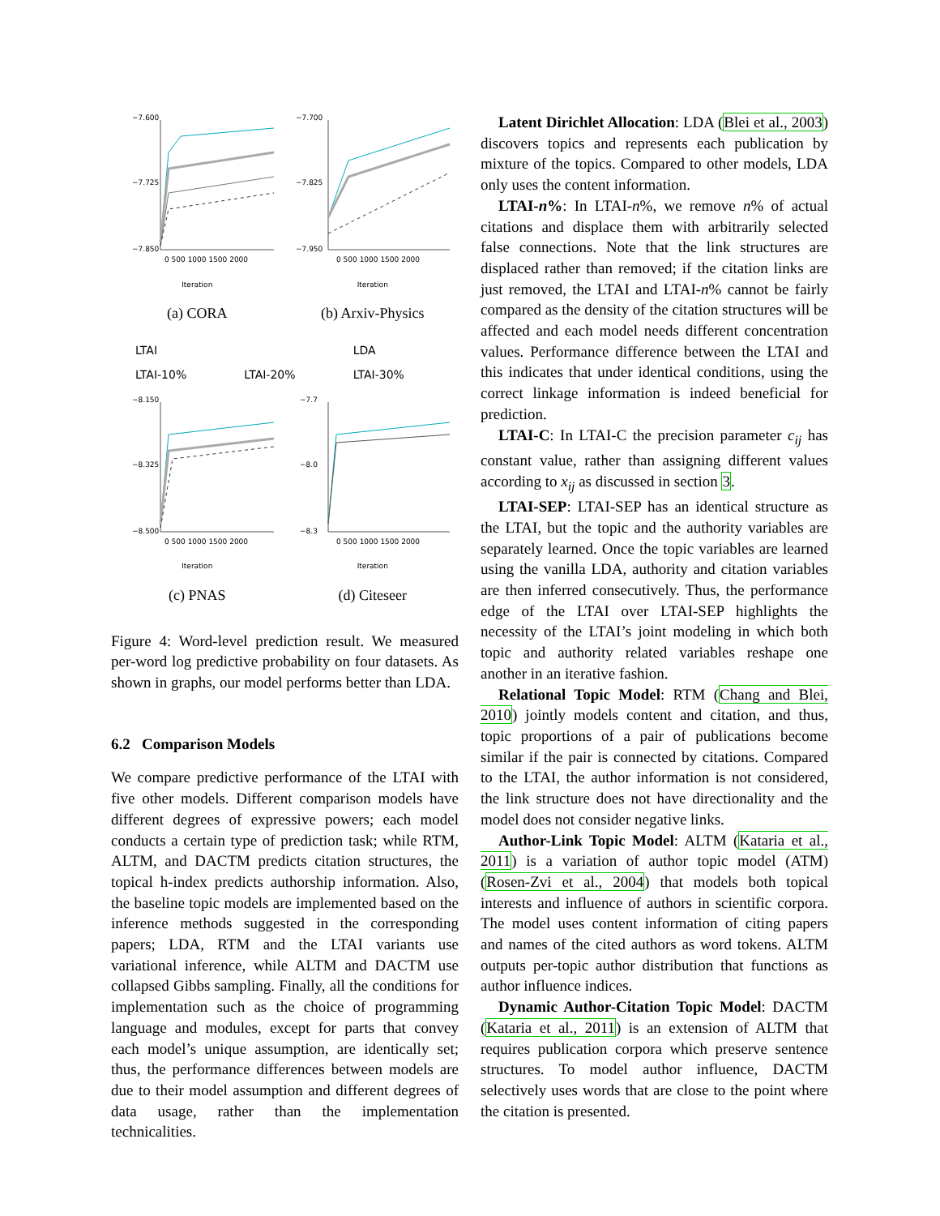−7.600
−7.725
−7.850
0 500 1000 1500 2000
Iteration
(a) CORA
−7.700
−7.825
−7.950
0 500 1000 1500 2000
Iteration
(b) Arxiv-Physics
LTAI LDA LTAI-10% LTAI-20% LTAI-30%
−8.150
−8.325
−8.500
0 500 1000 1500 2000
Iteration
(c) PNAS
−7.7
−8.0
−8.3
0 500 1000 1500 2000
Iteration
(d) Citeseer
Figure 4: Word-level prediction result. We measured per-word log predictive probability on four datasets. As shown in graphs, our model performs better than LDA.
6.2 Comparison Models
We compare predictive performance of the LTAI with five other models. Different comparison models have different degrees of expressive powers; each model conducts a certain type of prediction task; while RTM, ALTM, and DACTM predicts citation structures, the topical h-index predicts authorship information. Also, the baseline topic models are implemented based on the inference methods suggested in the corresponding papers; LDA, RTM and the LTAI variants use variational inference, while ALTM and DACTM use collapsed Gibbs sampling. Finally, all the conditions for implementation such as the choice of programming language and modules, except for parts that convey each model’s unique assumption, are identically set; thus, the performance differences between models are due to their model assumption and different degrees of data usage, rather than the implementation technicalities.
Latent Dirichlet Allocation: LDA (Blei et al., 2003) discovers topics and represents each publication by mixture of the topics. Compared to other models, LDA only uses the content information.
LTAI-n%: In LTAI-n%, we remove n% of actual citations and displace them with arbitrarily selected false connections. Note that the link structures are displaced rather than removed; if the citation links are just removed, the LTAI and LTAI-n% cannot be fairly compared as the density of the citation structures will be affected and each model needs different concentration values. Performance difference between the LTAI and this indicates that under identical conditions, using the correct linkage information is indeed beneficial for prediction.
LTAI-C: In LTAI-C the precision parameter c<sub>ij</sub> has constant value, rather than assigning different values according to x<sub>ij</sub> as discussed in section 3.
LTAI-SEP: LTAI-SEP has an identical structure as the LTAI, but the topic and the authority variables are separately learned. Once the topic variables are learned using the vanilla LDA, authority and citation variables are then inferred consecutively. Thus, the performance edge of the LTAI over LTAI-SEP highlights the necessity of the LTAI’s joint modeling in which both topic and authority related variables reshape one another in an iterative fashion.
Relational Topic Model: RTM (Chang and Blei, 2010) jointly models content and citation, and thus, topic proportions of a pair of publications become similar if the pair is connected by citations. Compared to the LTAI, the author information is not considered, the link structure does not have directionality and the model does not consider negative links.
Author-Link Topic Model: ALTM (Kataria et al., 2011) is a variation of author topic model (ATM) (Rosen-Zvi et al., 2004) that models both topical interests and influence of authors in scientific corpora. The model uses content information of citing papers and names of the cited authors as word tokens. ALTM outputs per-topic author distribution that functions as author influence indices.
Dynamic Author-Citation Topic Model: DACTM (Kataria et al., 2011) is an extension of ALTM that requires publication corpora which preserve sentence structures. To model author influence, DACTM selectively uses words that are close to the point where the citation is presented.